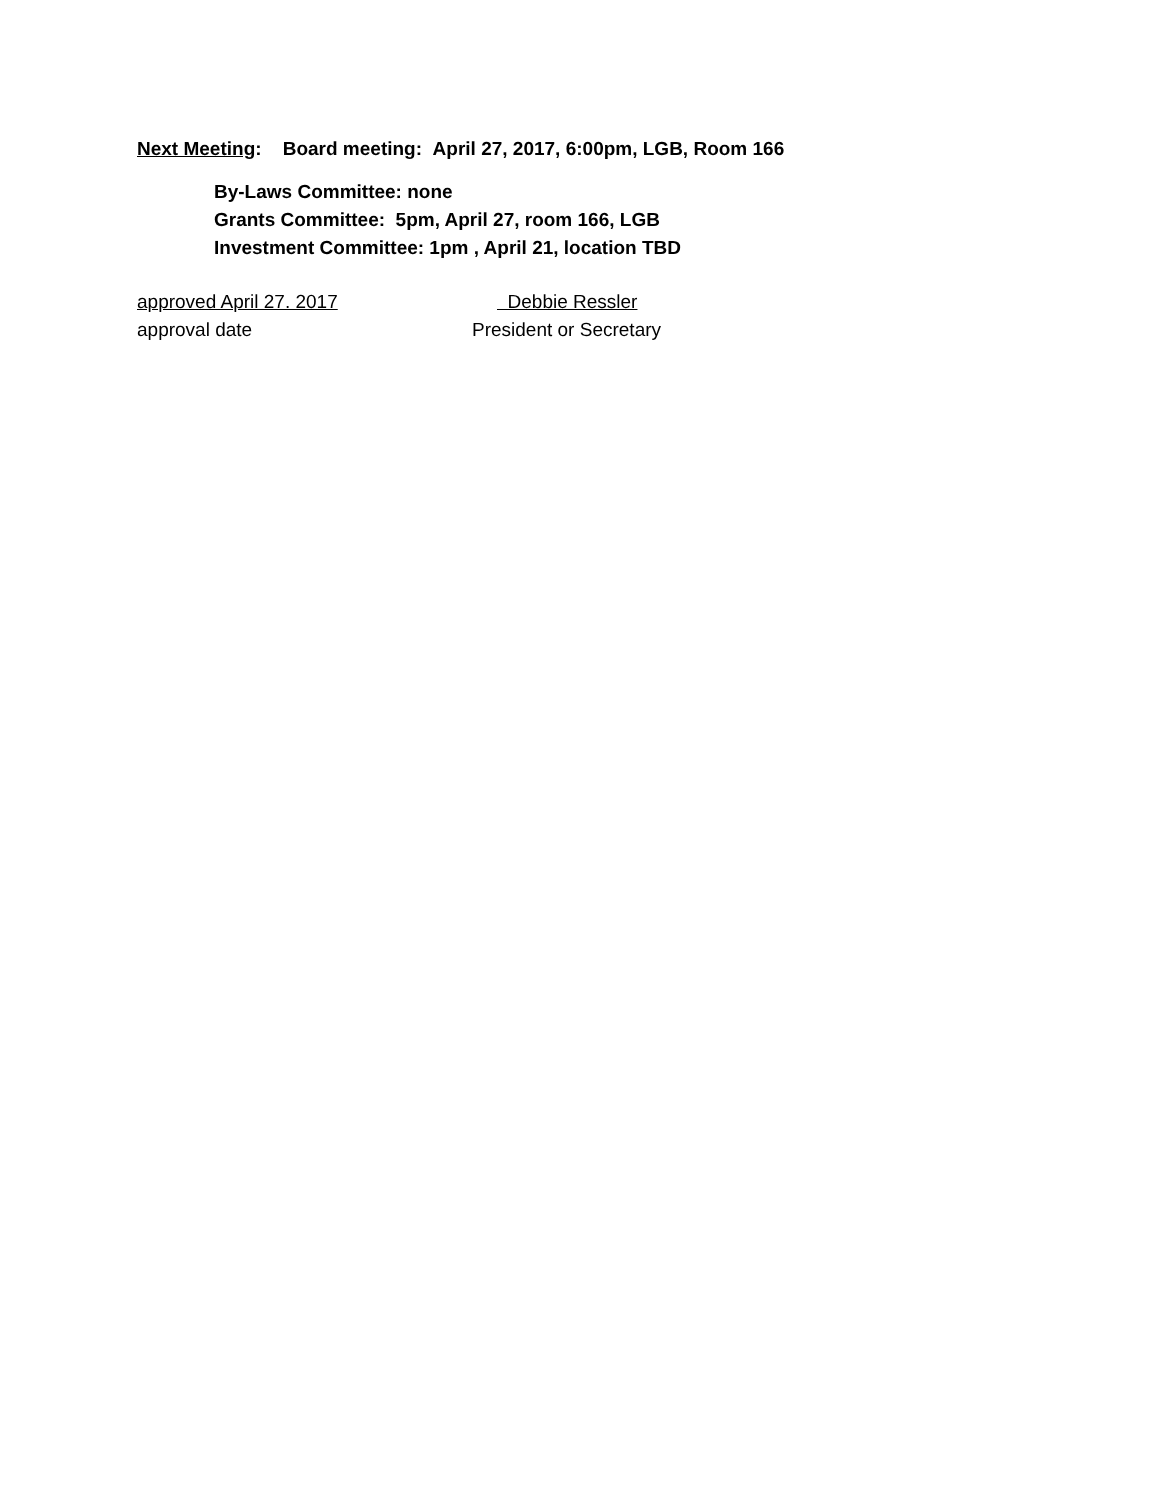Next Meeting: Board meeting: April 27, 2017, 6:00pm, LGB, Room 166
By-Laws Committee: none
Grants Committee: 5pm, April 27, room 166, LGB
Investment Committee: 1pm , April 21, location TBD
approved April 27. 2017 Debbie Ressler
approval date President or Secretary